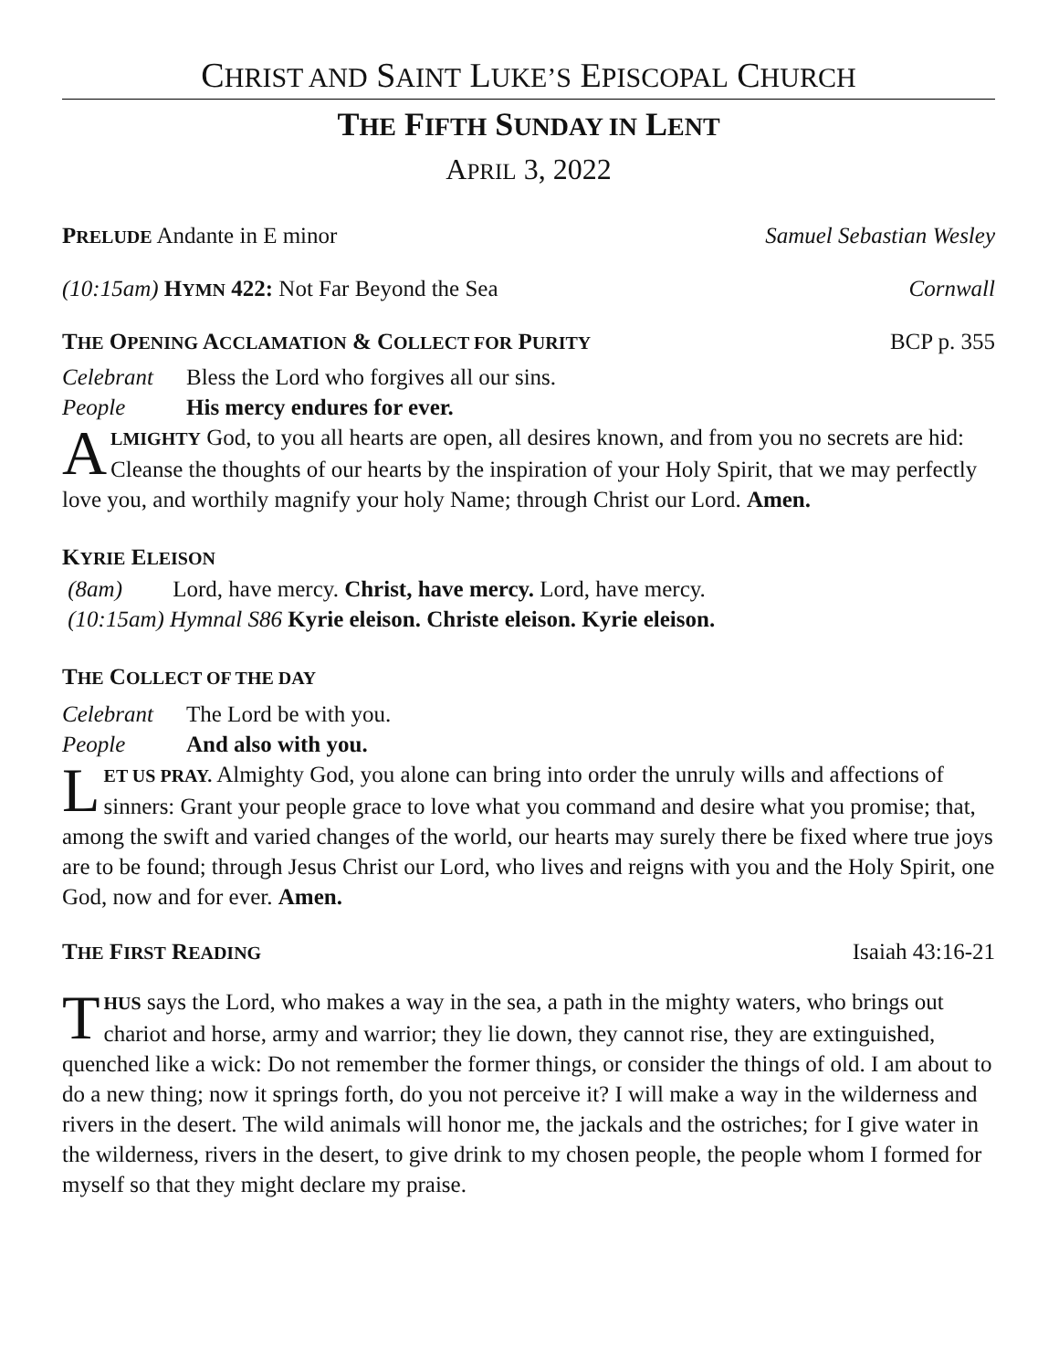CHRIST AND SAINT LUKE’S EPISCOPAL CHURCH
THE FIFTH SUNDAY IN LENT
APRIL 3, 2022
PRELUDE Andante in E minor Samuel Sebastian Wesley
(10:15am) HYMN 422: Not Far Beyond the Sea Cornwall
THE OPENING ACCLAMATION & COLLECT FOR PURITY BCP p. 355
Celebrant Bless the Lord who forgives all our sins.
People His mercy endures for ever.
A
LMIGHTY God, to you all hearts are open, all desires known, and from you no secrets are hid: Cleanse the thoughts of our hearts by the inspiration of your Holy Spirit, that we may perfectly love you, and worthily magnify your holy Name; through Christ our Lord. Amen.
KYRIE ELEISON
(8am) Lord, have mercy. Christ, have mercy. Lord, have mercy.
(10:15am) Hymnal S86 Kyrie eleison. Christe eleison. Kyrie eleison.
THE COLLECT OF THE DAY
Celebrant The Lord be with you.
People And also with you.
L
ET US PRAY. Almighty God, you alone can bring into order the unruly wills and affections of sinners: Grant your people grace to love what you command and desire what you promise; that, among the swift and varied changes of the world, our hearts may surely there be fixed where true joys are to be found; through Jesus Christ our Lord, who lives and reigns with you and the Holy Spirit, one God, now and for ever. Amen.
THE FIRST READING Isaiah 43:16-21
T
HUS says the Lord, who makes a way in the sea, a path in the mighty waters, who brings out chariot and horse, army and warrior; they lie down, they cannot rise, they are extinguished, quenched like a wick: Do not remember the former things, or consider the things of old. I am about to do a new thing; now it springs forth, do you not perceive it? I will make a way in the wilderness and rivers in the desert. The wild animals will honor me, the jackals and the ostriches; for I give water in the wilderness, rivers in the desert, to give drink to my chosen people, the people whom I formed for myself so that they might declare my praise.